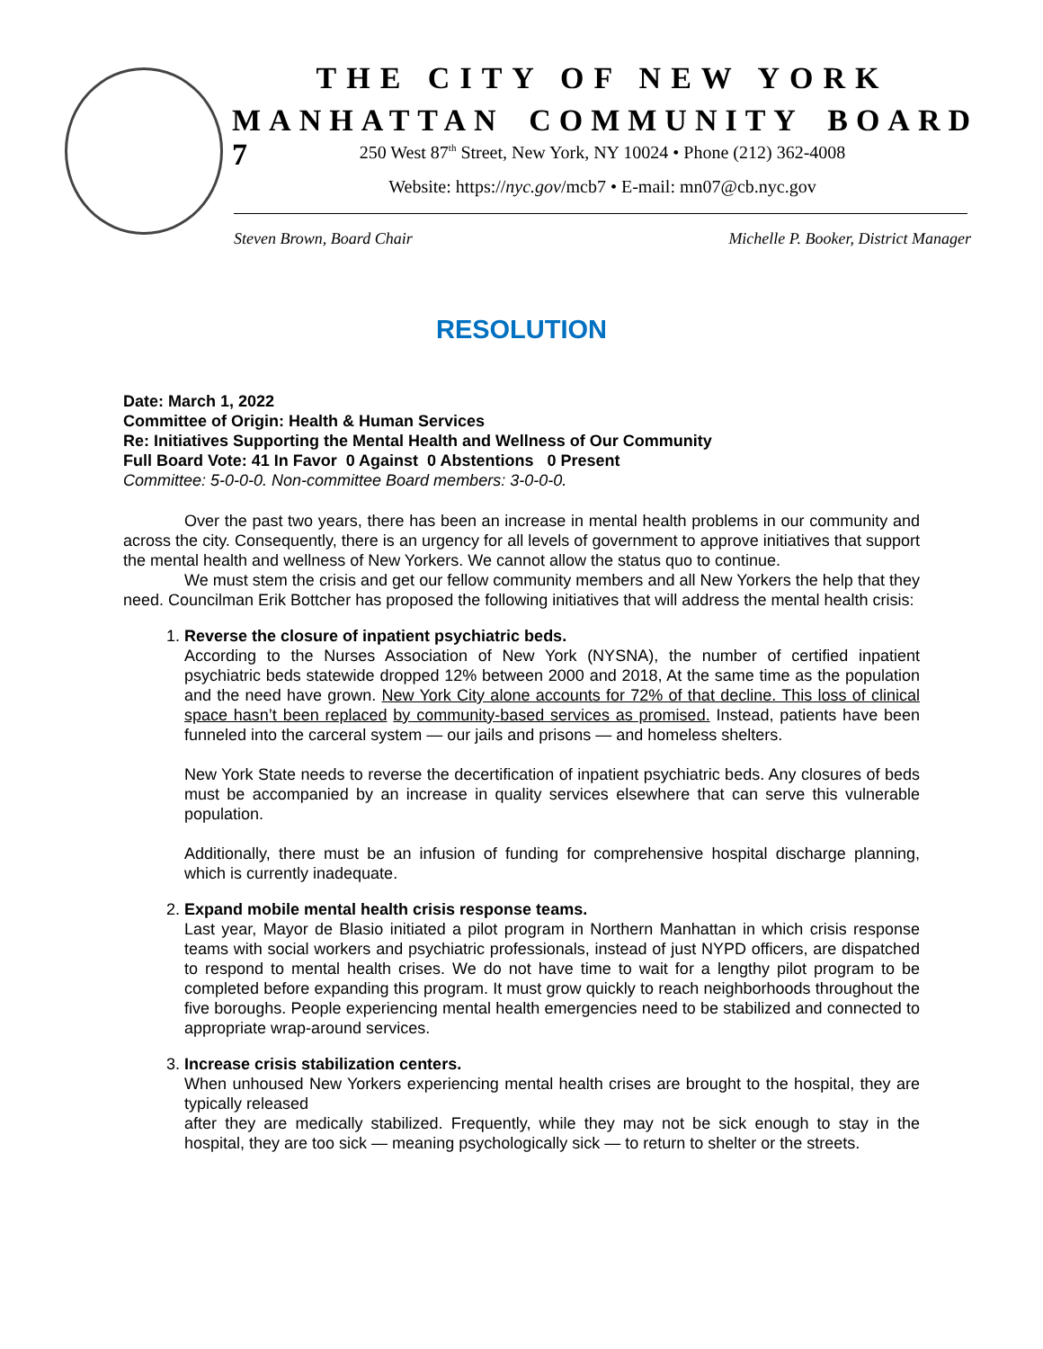THE CITY OF NEW YORK
MANHATTAN COMMUNITY BOARD 7
250 West 87<sup>th</sup> Street, New York, NY 10024 • Phone (212) 362-4008
Website: https://nyc.gov/mcb7 • E-mail: mn07@cb.nyc.gov
Steven Brown, Board Chair Michelle P. Booker, District Manager
RESOLUTION
Date: March 1, 2022
Committee of Origin: Health & Human Services
Re: Initiatives Supporting the Mental Health and Wellness of Our Community
Full Board Vote: 41 In Favor 0 Against 0 Abstentions 0 Present
Committee: 5-0-0-0. Non-committee Board members: 3-0-0-0.
Over the past two years, there has been an increase in mental health problems in our community and across the city. Consequently, there is an urgency for all levels of government to approve initiatives that support the mental health and wellness of New Yorkers. We cannot allow the status quo to continue.
We must stem the crisis and get our fellow community members and all New Yorkers the help that they need. Councilman Erik Bottcher has proposed the following initiatives that will address the mental health crisis:
1. Reverse the closure of inpatient psychiatric beds.
According to the Nurses Association of New York (NYSNA), the number of certified inpatient psychiatric beds statewide dropped 12% between 2000 and 2018, At the same time as the population and the need have grown. New York City alone accounts for 72% of that decline. This loss of clinical space hasn’t been replaced by community-based services as promised. Instead, patients have been funneled into the carceral system — our jails and prisons — and homeless shelters.
New York State needs to reverse the decertification of inpatient psychiatric beds. Any closures of beds must be accompanied by an increase in quality services elsewhere that can serve this vulnerable population.
Additionally, there must be an infusion of funding for comprehensive hospital discharge planning, which is currently inadequate.
2. Expand mobile mental health crisis response teams.
Last year, Mayor de Blasio initiated a pilot program in Northern Manhattan in which crisis response teams with social workers and psychiatric professionals, instead of just NYPD officers, are dispatched to respond to mental health crises. We do not have time to wait for a lengthy pilot program to be completed before expanding this program. It must grow quickly to reach neighborhoods throughout the five boroughs. People experiencing mental health emergencies need to be stabilized and connected to appropriate wrap-around services.
3. Increase crisis stabilization centers.
When unhoused New Yorkers experiencing mental health crises are brought to the hospital, they are typically released
after they are medically stabilized. Frequently, while they may not be sick enough to stay in the hospital, they are too sick — meaning psychologically sick — to return to shelter or the streets.